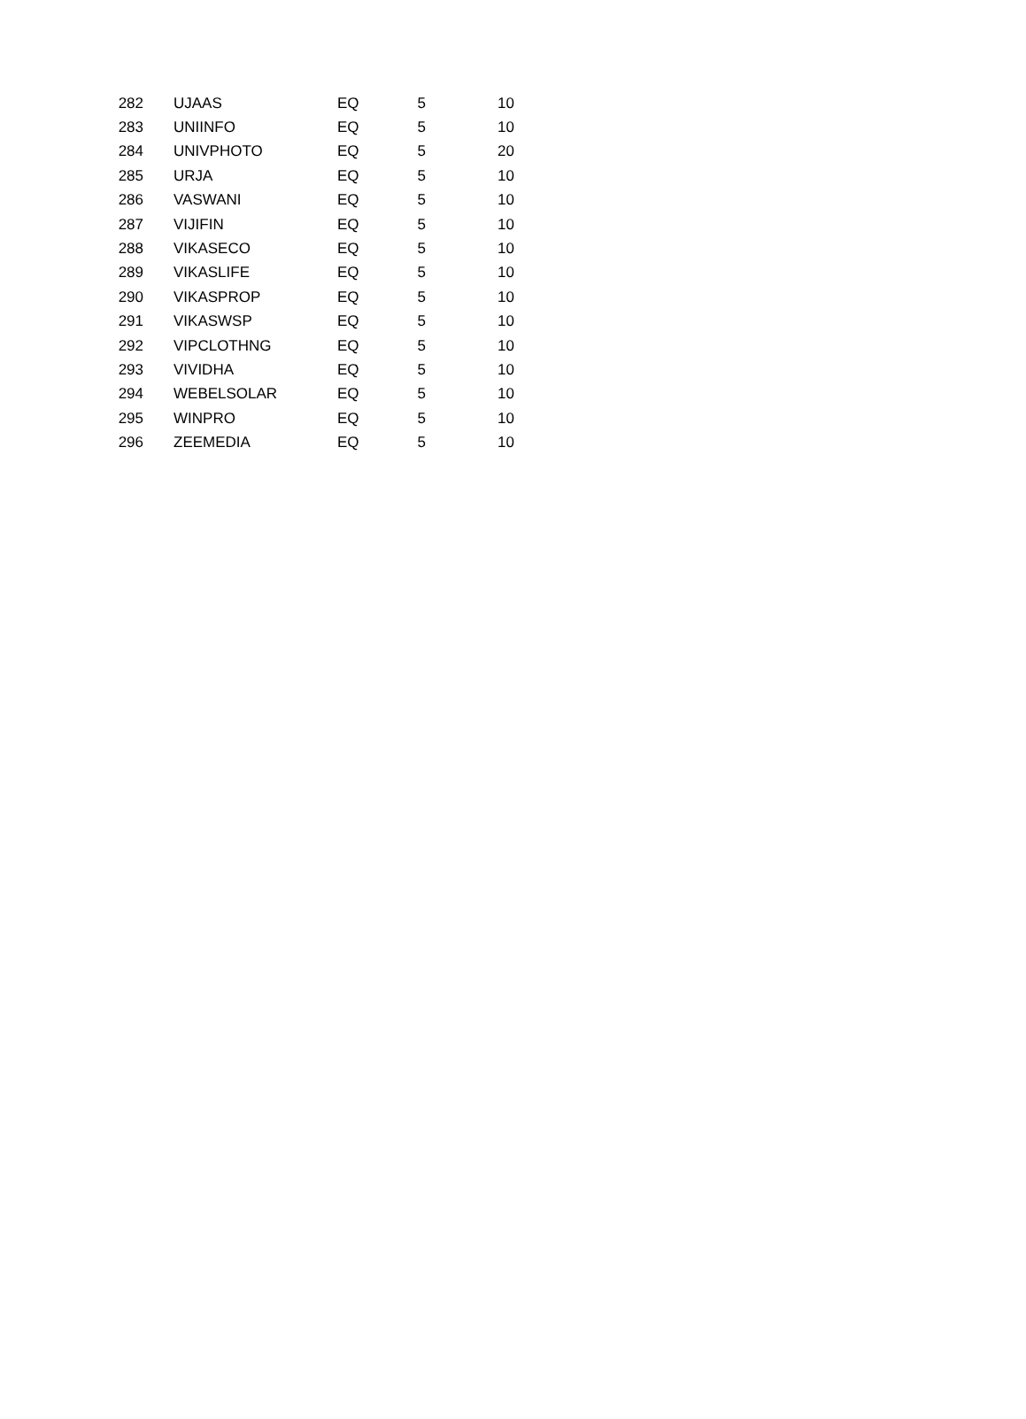| 282 | UJAAS | EQ | 5 | 10 |
| 283 | UNIINFO | EQ | 5 | 10 |
| 284 | UNIVPHOTO | EQ | 5 | 20 |
| 285 | URJA | EQ | 5 | 10 |
| 286 | VASWANI | EQ | 5 | 10 |
| 287 | VIJIFIN | EQ | 5 | 10 |
| 288 | VIKASECO | EQ | 5 | 10 |
| 289 | VIKASLIFE | EQ | 5 | 10 |
| 290 | VIKASPROP | EQ | 5 | 10 |
| 291 | VIKASWSP | EQ | 5 | 10 |
| 292 | VIPCLOTHNG | EQ | 5 | 10 |
| 293 | VIVIDHA | EQ | 5 | 10 |
| 294 | WEBELSOLAR | EQ | 5 | 10 |
| 295 | WINPRO | EQ | 5 | 10 |
| 296 | ZEEMEDIA | EQ | 5 | 10 |